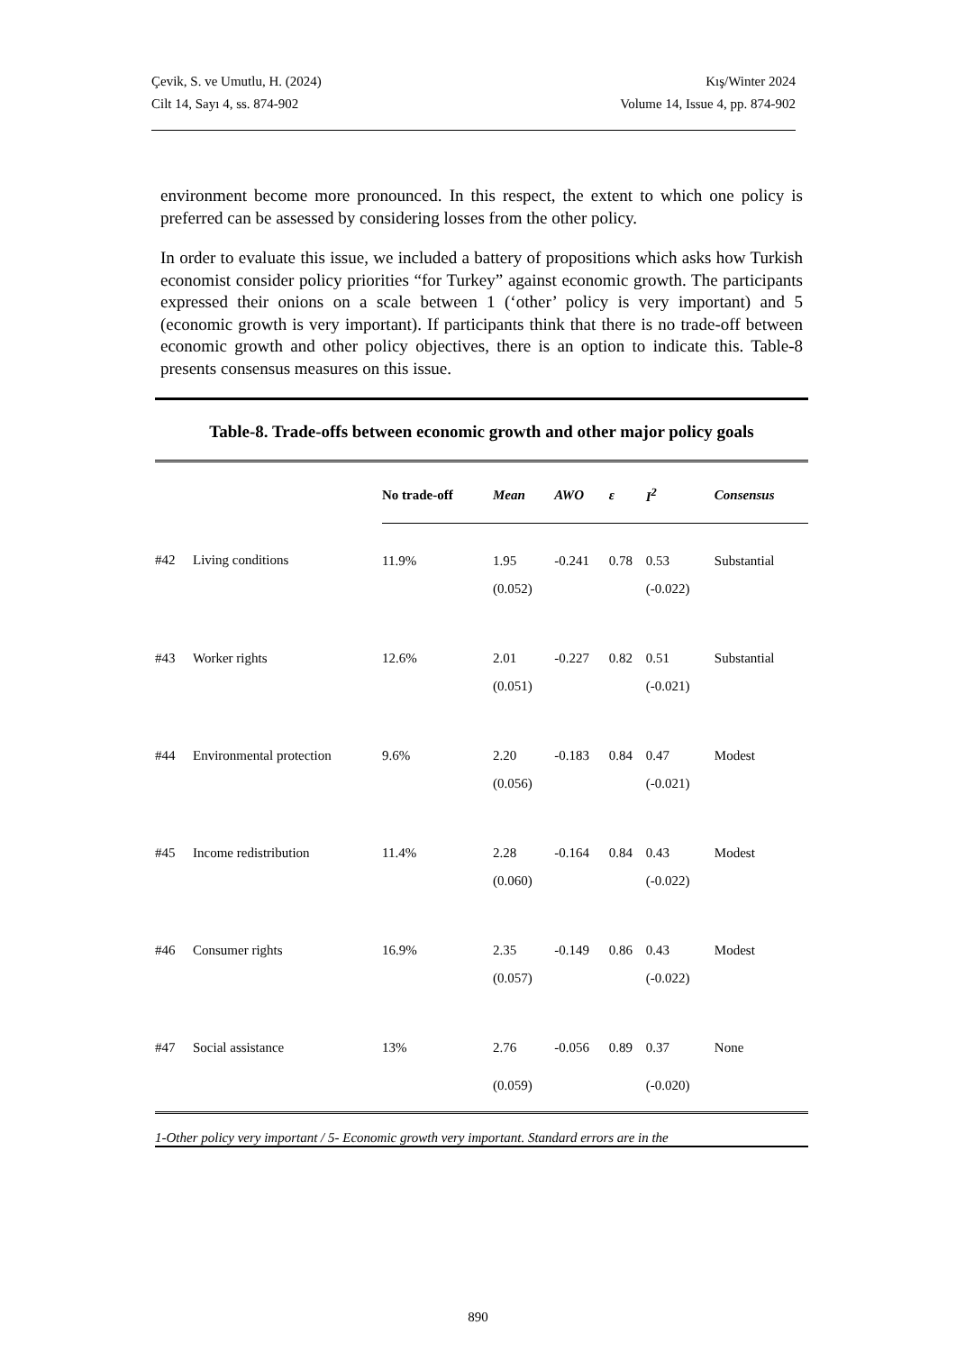Çevik, S. ve Umutlu, H. (2024)
Cilt 14, Sayı 4, ss. 874-902
Kış/Winter 2024
Volume 14, Issue 4, pp. 874-902
environment become more pronounced. In this respect, the extent to which one policy is preferred can be assessed by considering losses from the other policy.
In order to evaluate this issue, we included a battery of propositions which asks how Turkish economist consider policy priorities “for Turkey” against economic growth. The participants expressed their onions on a scale between 1 (‘other’ policy is very important) and 5 (economic growth is very important). If participants think that there is no trade-off between economic growth and other policy objectives, there is an option to indicate this. Table-8 presents consensus measures on this issue.
Table-8. Trade-offs between economic growth and other major policy goals
| | | No trade-off | Mean | AWO | ε | I<sup>2</sup> | Consensus |
| --- | --- | --- | --- | --- | --- | --- | --- |
| #42 | Living conditions | 11.9% | 1.95 | -0.241 | 0.78 | 0.53 | Substantial |
| | | | (0.052) | | | (-0.022) | |
| #43 | Worker rights | 12.6% | 2.01 | -0.227 | 0.82 | 0.51 | Substantial |
| | | | (0.051) | | | (-0.021) | |
| #44 | Environmental protection | 9.6% | 2.20 | -0.183 | 0.84 | 0.47 | Modest |
| | | | (0.056) | | | (-0.021) | |
| #45 | Income redistribution | 11.4% | 2.28 | -0.164 | 0.84 | 0.43 | Modest |
| | | | (0.060) | | | (-0.022) | |
| #46 | Consumer rights | 16.9% | 2.35 | -0.149 | 0.86 | 0.43 | Modest |
| | | | (0.057) | | | (-0.022) | |
| #47 | Social assistance | 13% | 2.76 | -0.056 | 0.89 | 0.37 | None |
| | | | (0.059) | | | (-0.020) | |
1-Other policy very important / 5- Economic growth very important. Standard errors are in the
890